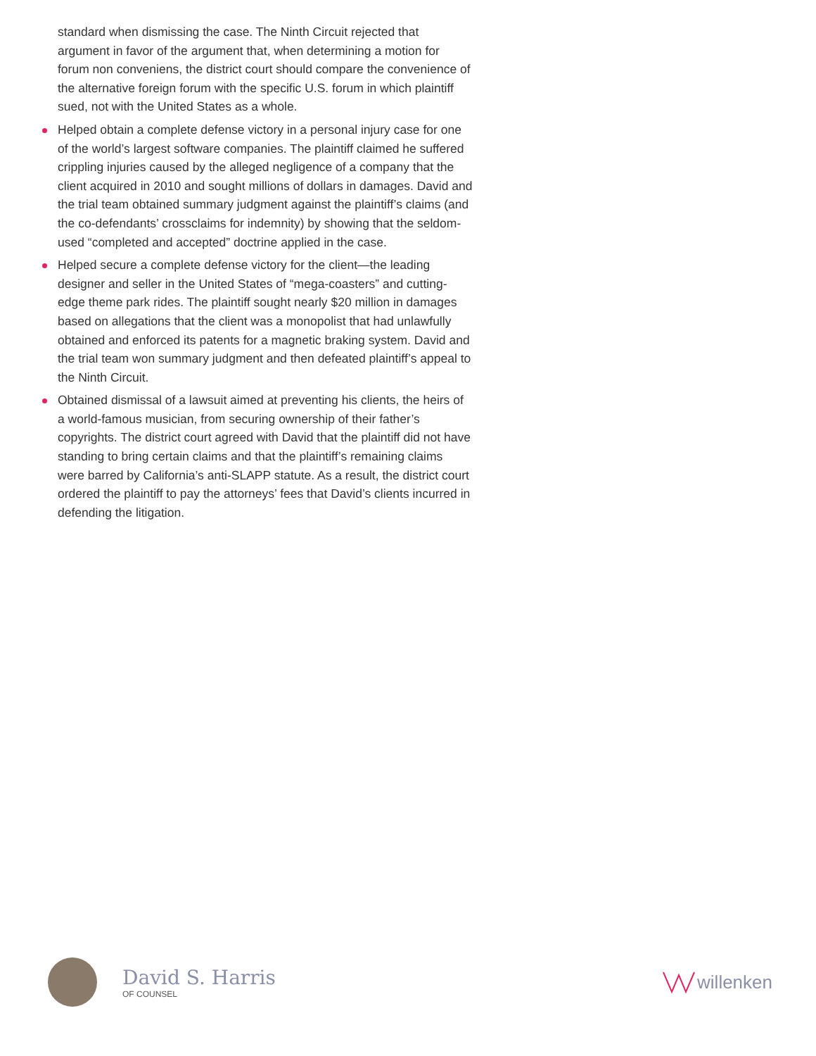standard when dismissing the case. The Ninth Circuit rejected that argument in favor of the argument that, when determining a motion for forum non conveniens, the district court should compare the convenience of the alternative foreign forum with the specific U.S. forum in which plaintiff sued, not with the United States as a whole.
Helped obtain a complete defense victory in a personal injury case for one of the world’s largest software companies. The plaintiff claimed he suffered crippling injuries caused by the alleged negligence of a company that the client acquired in 2010 and sought millions of dollars in damages. David and the trial team obtained summary judgment against the plaintiff’s claims (and the co-defendants’ crossclaims for indemnity) by showing that the seldom-used “completed and accepted” doctrine applied in the case.
Helped secure a complete defense victory for the client—the leading designer and seller in the United States of “mega-coasters” and cutting-edge theme park rides. The plaintiff sought nearly $20 million in damages based on allegations that the client was a monopolist that had unlawfully obtained and enforced its patents for a magnetic braking system. David and the trial team won summary judgment and then defeated plaintiff’s appeal to the Ninth Circuit.
Obtained dismissal of a lawsuit aimed at preventing his clients, the heirs of a world-famous musician, from securing ownership of their father’s copyrights. The district court agreed with David that the plaintiff did not have standing to bring certain claims and that the plaintiff’s remaining claims were barred by California’s anti-SLAPP statute. As a result, the district court ordered the plaintiff to pay the attorneys’ fees that David’s clients incurred in defending the litigation.
David S. Harris
OF COUNSEL
willenken